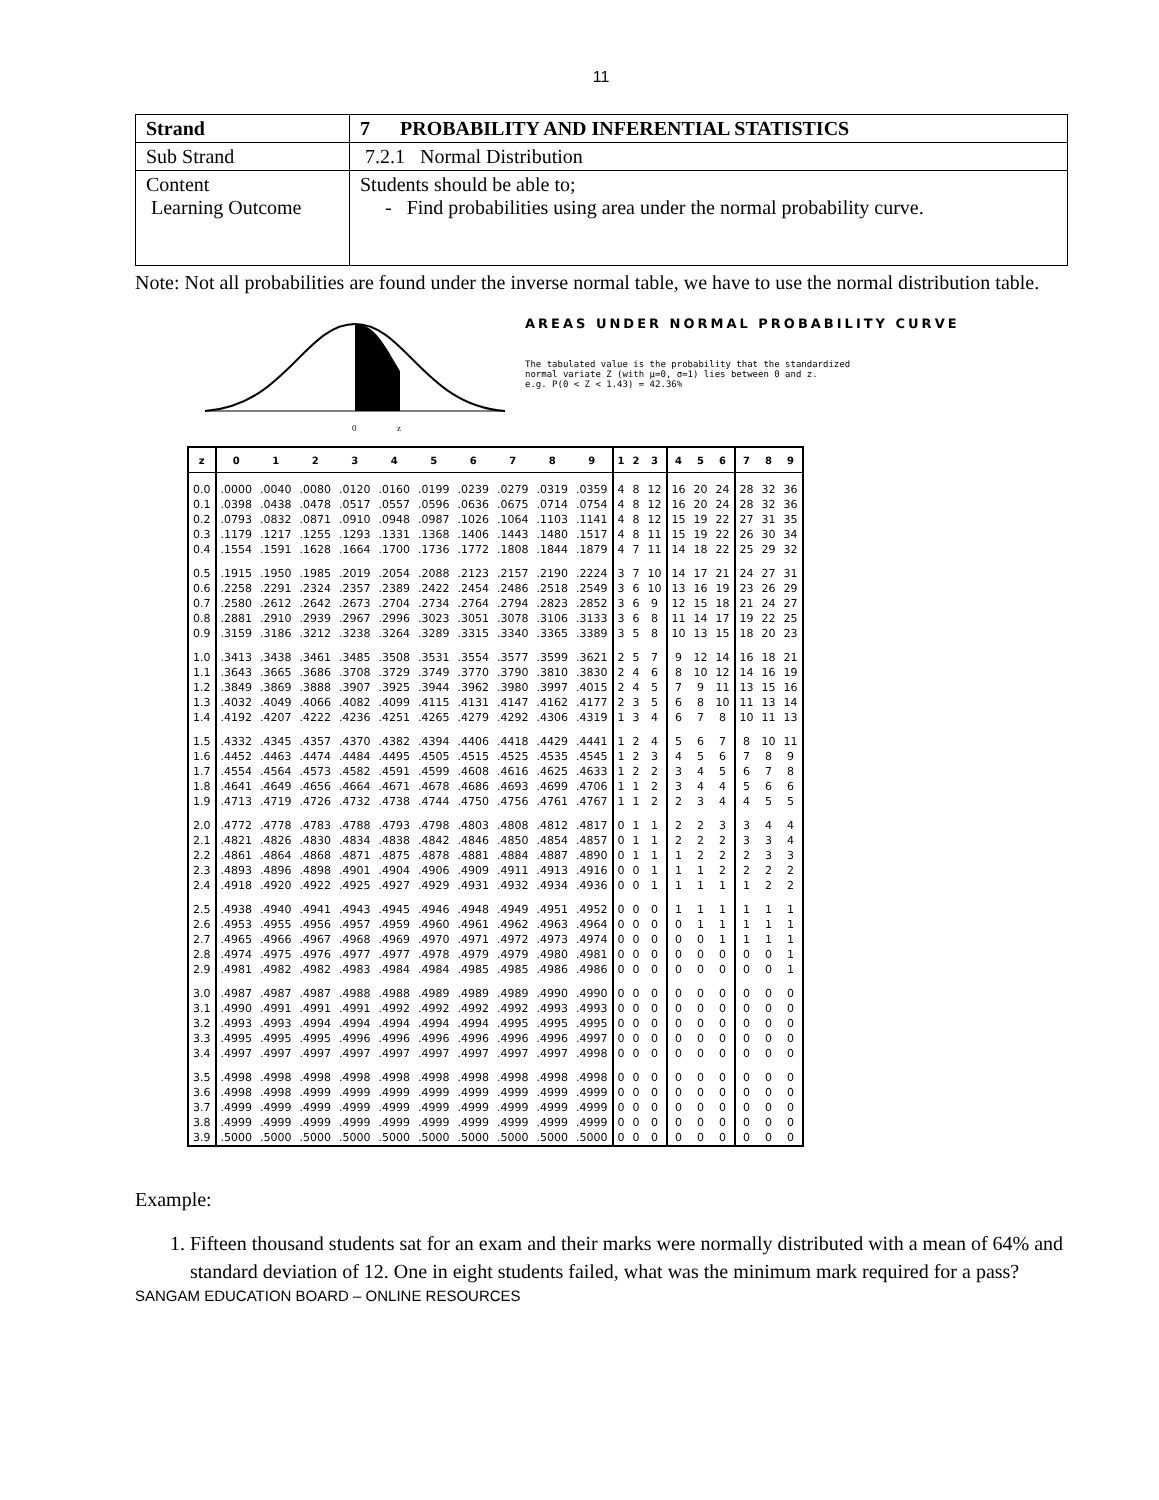11
| Strand | 7 PROBABILITY AND INFERENTIAL STATISTICS |
| Sub Strand | 7.2.1 Normal Distribution |
| Content Learning Outcome | Students should be able to; - Find probabilities using area under the normal probability curve. |
Note: Not all probabilities are found under the inverse normal table, we have to use the normal distribution table.
0
z
AREAS UNDER NORMAL PROBABILITY CURVE
The tabulated value is the probability that the standardized
normal variate Z (with μ=0, σ=1) lies between 0 and z.
e.g. P(0 < Z < 1.43) = 42.36%
| z | 0 | 1 | 2 | 3 | 4 | 5 | 6 | 7 | 8 | 9 | 1 | 2 | 3 | 4 | 5 | 6 | 7 | 8 | 9 |
| --- | --- | --- | --- | --- | --- | --- | --- | --- | --- | --- | --- | --- | --- | --- | --- | --- | --- | --- | --- |
| 0.0 | .0000 | .0040 | .0080 | .0120 | .0160 | .0199 | .0239 | .0279 | .0319 | .0359 | 4 | 8 | 12 | 16 | 20 | 24 | 28 | 32 | 36 |
| 0.1 | .0398 | .0438 | .0478 | .0517 | .0557 | .0596 | .0636 | .0675 | .0714 | .0754 | 4 | 8 | 12 | 16 | 20 | 24 | 28 | 32 | 36 |
| 0.2 | .0793 | .0832 | .0871 | .0910 | .0948 | .0987 | .1026 | .1064 | .1103 | .1141 | 4 | 8 | 12 | 15 | 19 | 22 | 27 | 31 | 35 |
| 0.3 | .1179 | .1217 | .1255 | .1293 | .1331 | .1368 | .1406 | .1443 | .1480 | .1517 | 4 | 8 | 11 | 15 | 19 | 22 | 26 | 30 | 34 |
| 0.4 | .1554 | .1591 | .1628 | .1664 | .1700 | .1736 | .1772 | .1808 | .1844 | .1879 | 4 | 7 | 11 | 14 | 18 | 22 | 25 | 29 | 32 |
| 0.5 | .1915 | .1950 | .1985 | .2019 | .2054 | .2088 | .2123 | .2157 | .2190 | .2224 | 3 | 7 | 10 | 14 | 17 | 21 | 24 | 27 | 31 |
| 0.6 | .2258 | .2291 | .2324 | .2357 | .2389 | .2422 | .2454 | .2486 | .2518 | .2549 | 3 | 6 | 10 | 13 | 16 | 19 | 23 | 26 | 29 |
| 0.7 | .2580 | .2612 | .2642 | .2673 | .2704 | .2734 | .2764 | .2794 | .2823 | .2852 | 3 | 6 | 9 | 12 | 15 | 18 | 21 | 24 | 27 |
| 0.8 | .2881 | .2910 | .2939 | .2967 | .2996 | .3023 | .3051 | .3078 | .3106 | .3133 | 3 | 6 | 8 | 11 | 14 | 17 | 19 | 22 | 25 |
| 0.9 | .3159 | .3186 | .3212 | .3238 | .3264 | .3289 | .3315 | .3340 | .3365 | .3389 | 3 | 5 | 8 | 10 | 13 | 15 | 18 | 20 | 23 |
| 1.0 | .3413 | .3438 | .3461 | .3485 | .3508 | .3531 | .3554 | .3577 | .3599 | .3621 | 2 | 5 | 7 | 9 | 12 | 14 | 16 | 18 | 21 |
| 1.1 | .3643 | .3665 | .3686 | .3708 | .3729 | .3749 | .3770 | .3790 | .3810 | .3830 | 2 | 4 | 6 | 8 | 10 | 12 | 14 | 16 | 19 |
| 1.2 | .3849 | .3869 | .3888 | .3907 | .3925 | .3944 | .3962 | .3980 | .3997 | .4015 | 2 | 4 | 5 | 7 | 9 | 11 | 13 | 15 | 16 |
| 1.3 | .4032 | .4049 | .4066 | .4082 | .4099 | .4115 | .4131 | .4147 | .4162 | .4177 | 2 | 3 | 5 | 6 | 8 | 10 | 11 | 13 | 14 |
| 1.4 | .4192 | .4207 | .4222 | .4236 | .4251 | .4265 | .4279 | .4292 | .4306 | .4319 | 1 | 3 | 4 | 6 | 7 | 8 | 10 | 11 | 13 |
| 1.5 | .4332 | .4345 | .4357 | .4370 | .4382 | .4394 | .4406 | .4418 | .4429 | .4441 | 1 | 2 | 4 | 5 | 6 | 7 | 8 | 10 | 11 |
| 1.6 | .4452 | .4463 | .4474 | .4484 | .4495 | .4505 | .4515 | .4525 | .4535 | .4545 | 1 | 2 | 3 | 4 | 5 | 6 | 7 | 8 | 9 |
| 1.7 | .4554 | .4564 | .4573 | .4582 | .4591 | .4599 | .4608 | .4616 | .4625 | .4633 | 1 | 2 | 2 | 3 | 4 | 5 | 6 | 7 | 8 |
| 1.8 | .4641 | .4649 | .4656 | .4664 | .4671 | .4678 | .4686 | .4693 | .4699 | .4706 | 1 | 1 | 2 | 3 | 4 | 4 | 5 | 6 | 6 |
| 1.9 | .4713 | .4719 | .4726 | .4732 | .4738 | .4744 | .4750 | .4756 | .4761 | .4767 | 1 | 1 | 2 | 2 | 3 | 4 | 4 | 5 | 5 |
| 2.0 | .4772 | .4778 | .4783 | .4788 | .4793 | .4798 | .4803 | .4808 | .4812 | .4817 | 0 | 1 | 1 | 2 | 2 | 3 | 3 | 4 | 4 |
| 2.1 | .4821 | .4826 | .4830 | .4834 | .4838 | .4842 | .4846 | .4850 | .4854 | .4857 | 0 | 1 | 1 | 2 | 2 | 2 | 3 | 3 | 4 |
| 2.2 | .4861 | .4864 | .4868 | .4871 | .4875 | .4878 | .4881 | .4884 | .4887 | .4890 | 0 | 1 | 1 | 1 | 2 | 2 | 2 | 3 | 3 |
| 2.3 | .4893 | .4896 | .4898 | .4901 | .4904 | .4906 | .4909 | .4911 | .4913 | .4916 | 0 | 0 | 1 | 1 | 1 | 2 | 2 | 2 | 2 |
| 2.4 | .4918 | .4920 | .4922 | .4925 | .4927 | .4929 | .4931 | .4932 | .4934 | .4936 | 0 | 0 | 1 | 1 | 1 | 1 | 1 | 2 | 2 |
| 2.5 | .4938 | .4940 | .4941 | .4943 | .4945 | .4946 | .4948 | .4949 | .4951 | .4952 | 0 | 0 | 0 | 1 | 1 | 1 | 1 | 1 | 1 |
| 2.6 | .4953 | .4955 | .4956 | .4957 | .4959 | .4960 | .4961 | .4962 | .4963 | .4964 | 0 | 0 | 0 | 0 | 1 | 1 | 1 | 1 | 1 |
| 2.7 | .4965 | .4966 | .4967 | .4968 | .4969 | .4970 | .4971 | .4972 | .4973 | .4974 | 0 | 0 | 0 | 0 | 0 | 1 | 1 | 1 | 1 |
| 2.8 | .4974 | .4975 | .4976 | .4977 | .4977 | .4978 | .4979 | .4979 | .4980 | .4981 | 0 | 0 | 0 | 0 | 0 | 0 | 0 | 0 | 1 |
| 2.9 | .4981 | .4982 | .4982 | .4983 | .4984 | .4984 | .4985 | .4985 | .4986 | .4986 | 0 | 0 | 0 | 0 | 0 | 0 | 0 | 0 | 1 |
| 3.0 | .4987 | .4987 | .4987 | .4988 | .4988 | .4989 | .4989 | .4989 | .4990 | .4990 | 0 | 0 | 0 | 0 | 0 | 0 | 0 | 0 | 0 |
| 3.1 | .4990 | .4991 | .4991 | .4991 | .4992 | .4992 | .4992 | .4992 | .4993 | .4993 | 0 | 0 | 0 | 0 | 0 | 0 | 0 | 0 | 0 |
| 3.2 | .4993 | .4993 | .4994 | .4994 | .4994 | .4994 | .4994 | .4995 | .4995 | .4995 | 0 | 0 | 0 | 0 | 0 | 0 | 0 | 0 | 0 |
| 3.3 | .4995 | .4995 | .4995 | .4996 | .4996 | .4996 | .4996 | .4996 | .4996 | .4997 | 0 | 0 | 0 | 0 | 0 | 0 | 0 | 0 | 0 |
| 3.4 | .4997 | .4997 | .4997 | .4997 | .4997 | .4997 | .4997 | .4997 | .4997 | .4998 | 0 | 0 | 0 | 0 | 0 | 0 | 0 | 0 | 0 |
| 3.5 | .4998 | .4998 | .4998 | .4998 | .4998 | .4998 | .4998 | .4998 | .4998 | .4998 | 0 | 0 | 0 | 0 | 0 | 0 | 0 | 0 | 0 |
| 3.6 | .4998 | .4998 | .4999 | .4999 | .4999 | .4999 | .4999 | .4999 | .4999 | .4999 | 0 | 0 | 0 | 0 | 0 | 0 | 0 | 0 | 0 |
| 3.7 | .4999 | .4999 | .4999 | .4999 | .4999 | .4999 | .4999 | .4999 | .4999 | .4999 | 0 | 0 | 0 | 0 | 0 | 0 | 0 | 0 | 0 |
| 3.8 | .4999 | .4999 | .4999 | .4999 | .4999 | .4999 | .4999 | .4999 | .4999 | .4999 | 0 | 0 | 0 | 0 | 0 | 0 | 0 | 0 | 0 |
| 3.9 | .5000 | .5000 | .5000 | .5000 | .5000 | .5000 | .5000 | .5000 | .5000 | .5000 | 0 | 0 | 0 | 0 | 0 | 0 | 0 | 0 | 0 |
Example:
1. Fifteen thousand students sat for an exam and their marks were normally distributed with a mean of 64% and standard deviation of 12. One in eight students failed, what was the minimum mark required for a pass?
SANGAM EDUCATION BOARD – ONLINE RESOURCES